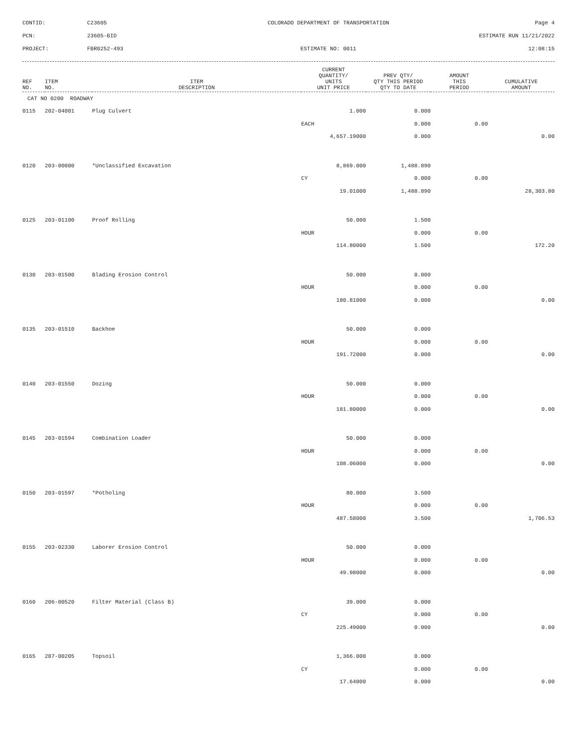CONTID:
C23605
COLORADO DEPARTMENT OF TRANSPORTATION
Page 4
PCN:
23605-BID
ESTIMATE RUN 11/21/2022
PROJECT:
FBR0252-493
ESTIMATE NO: 0011
12:08:15
| REF NO. | ITEM NO. | ITEM DESCRIPTION | CURRENT QUANTITY/ UNITS UNIT PRICE | PREV QTY/ QTY THIS PERIOD QTY TO DATE | AMOUNT THIS PERIOD | CUMULATIVE AMOUNT |
| --- | --- | --- | --- | --- | --- | --- |
| CAT NO 0200 ROADWAY | | | | | | |
| 0115 | 202-04001 | Plug Culvert | 1.000 | 0.000 | | |
| | | | EACH | 0.000 | 0.00 | |
| | | | 4,657.19000 | 0.000 | | 0.00 |
| 0120 | 203-00000 | *Unclassified Excavation | 8,869.000 | 1,488.890 | | |
| | | | CY | 0.000 | 0.00 | |
| | | | 19.01000 | 1,488.890 | | 28,303.80 |
| 0125 | 203-01100 | Proof Rolling | 50.000 | 1.500 | | |
| | | | HOUR | 0.000 | 0.00 | |
| | | | 114.80000 | 1.500 | | 172.20 |
| 0130 | 203-01500 | Blading Erosion Control | 50.000 | 0.000 | | |
| | | | HOUR | 0.000 | 0.00 | |
| | | | 180.81000 | 0.000 | | 0.00 |
| 0135 | 203-01510 | Backhoe | 50.000 | 0.000 | | |
| | | | HOUR | 0.000 | 0.00 | |
| | | | 191.72000 | 0.000 | | 0.00 |
| 0140 | 203-01550 | Dozing | 50.000 | 0.000 | | |
| | | | HOUR | 0.000 | 0.00 | |
| | | | 181.80000 | 0.000 | | 0.00 |
| 0145 | 203-01594 | Combination Loader | 50.000 | 0.000 | | |
| | | | HOUR | 0.000 | 0.00 | |
| | | | 108.06000 | 0.000 | | 0.00 |
| 0150 | 203-01597 | *Potholing | 80.000 | 3.500 | | |
| | | | HOUR | 0.000 | 0.00 | |
| | | | 487.58000 | 3.500 | | 1,706.53 |
| 0155 | 203-02330 | Laborer Erosion Control | 50.000 | 0.000 | | |
| | | | HOUR | 0.000 | 0.00 | |
| | | | 49.98000 | 0.000 | | 0.00 |
| 0160 | 206-00520 | Filter Material (Class B) | 39.000 | 0.000 | | |
| | | | CY | 0.000 | 0.00 | |
| | | | 225.49000 | 0.000 | | 0.00 |
| 0165 | 207-00205 | Topsoil | 1,366.000 | 0.000 | | |
| | | | CY | 0.000 | 0.00 | |
| | | | 17.64000 | 0.000 | | 0.00 |